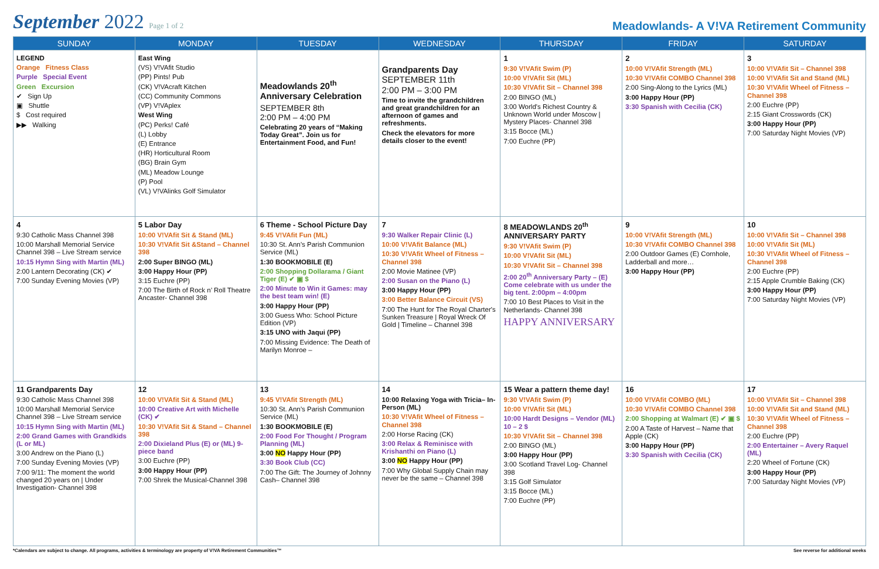September 2022 Page 1 of 2
Meadowlands- A V!VA Retirement Community
| SUNDAY | MONDAY | TUESDAY | WEDNESDAY | THURSDAY | FRIDAY | SATURDAY |
| --- | --- | --- | --- | --- | --- | --- |
| LEGEND Orange Fitness Class Purple Special Event Green Excursion ✔ Sign Up ▣ Shuttle $ Cost required ▶▶ Walking | East Wing (VS) V!VAfit Studio (PP) Pints! Pub (CK) V!VAcraft Kitchen (CC) Community Commons (VP) V!VAplex West Wing (PC) Perks! Café (L) Lobby (E) Entrance (HR) Horticultural Room (BG) Brain Gym (ML) Meadow Lounge (P) Pool (VL) V!VAlinks Golf Simulator | Meadowlands 20<sup>th</sup> Anniversary Celebration SEPTEMBER 8th 2:00 PM – 4:00 PM Celebrating 20 years of “Making Today Great”. Join us for Entertainment Food, and Fun! | Grandparents Day SEPTEMBER 11th 2:00 PM – 3:00 PM Time to invite the grandchildren and great grandchildren for an afternoon of games and refreshments. Check the elevators for more details closer to the event! | 1 9:30 V!VAfit Swim (P) 10:00 V!VAfit Sit (ML) 10:30 V!VAfit Sit – Channel 398 2:00 BINGO (ML) 3:00 World's Richest Country & Unknown World under Moscow / Mystery Places- Channel 398 3:15 Bocce (ML) 7:00 Euchre (PP) | 2 10:00 V!VAfit Strength (ML) 10:30 V!VAfit COMBO Channel 398 2:00 Sing-Along to the Lyrics (ML) 3:00 Happy Hour (PP) 3:30 Spanish with Cecilia (CK) | 3 10:00 V!VAfit Sit – Channel 398 10:00 V!VAfit Sit and Stand (ML) 10:30 V!VAfit Wheel of Fitness – Channel 398 2:00 Euchre (PP) 2:15 Giant Crosswords (CK) 3:00 Happy Hour (PP) 7:00 Saturday Night Movies (VP) |
| 4 9:30 Catholic Mass Channel 398 10:00 Marshall Memorial Service Channel 398 – Live Stream service 10:15 Hymn Sing with Martin (ML) 2:00 Lantern Decorating (CK) ✔ 7:00 Sunday Evening Movies (VP) | 5 Labor Day 10:00 V!VAfit Sit & Stand (ML) 10:30 V!VAfit Sit &Stand – Channel 398 2:00 Super BINGO (ML) 3:00 Happy Hour (PP) 3:15 Euchre (PP) 7:00 The Birth of Rock n’ Roll Theatre Ancaster- Channel 398 | 6 Theme - School Picture Day 9:45 V!VAfit Fun (ML) 10:30 St. Ann’s Parish Communion Service (ML) 1:30 BOOKMOBILE (E) 2:00 Shopping Dollarama / Giant Tiger (E) ✔ ▣ $ 2:00 Minute to Win it Games: may the best team win! (E) 3:00 Happy Hour (PP) 3:00 Guess Who: School Picture Edition (VP) 3:15 UNO with Jaqui (PP) 7:00 Missing Evidence: The Death of Marilyn Monroe – | 7 9:30 Walker Repair Clinic (L) 10:00 V!VAfit Balance (ML) 10:30 V!VAfit Wheel of Fitness – Channel 398 2:00 Movie Matinee (VP) 2:00 Susan on the Piano (L) 3:00 Happy Hour (PP) 3:00 Better Balance Circuit (VS) 7:00 The Hunt for The Royal Charter's Sunken Treasure / Royal Wreck Of Gold / Timeline – Channel 398 | 8 MEADOWLANDS 20<sup>th</sup> ANNIVERSARY PARTY 9:30 V!VAfit Swim (P) 10:00 V!VAfit Sit (ML) 10:30 V!VAfit Sit – Channel 398 2:00 20<sup>th</sup> Anniversary Party – (E) Come celebrate with us under the big tent. 2:00pm – 4:00pm 7:00 10 Best Places to Visit in the Netherlands- Channel 398 HAPPY ANNIVERSARY | 9 10:00 V!VAfit Strength (ML) 10:30 V!VAfit COMBO Channel 398 2:00 Outdoor Games (E) Cornhole, Ladderball and more… 3:00 Happy Hour (PP) | 10 10:00 V!VAfit Sit – Channel 398 10:00 V!VAfit Sit (ML) 10:30 V!VAfit Wheel of Fitness – Channel 398 2:00 Euchre (PP) 2:15 Apple Crumble Baking (CK) 3:00 Happy Hour (PP) 7:00 Saturday Night Movies (VP) |
| 11 Grandparents Day 9:30 Catholic Mass Channel 398 10:00 Marshall Memorial Service Channel 398 – Live Stream service 10:15 Hymn Sing with Martin (ML) 2:00 Grand Games with Grandkids (L or ML) 3:00 Andrew on the Piano (L) 7:00 Sunday Evening Movies (VP) 7:00 9/11: The moment the world changed 20 years on / Under Investigation- Channel 398 | 12 10:00 V!VAfit Sit & Stand (ML) 10:00 Creative Art with Michelle (CK) ✔ 10:30 V!VAfit Sit & Stand – Channel 398 2:00 Dixieland Plus (E) or (ML) 9-piece band 3:00 Euchre (PP) 3:00 Happy Hour (PP) 7:00 Shrek the Musical-Channel 398 | 13 9:45 V!VAfit Strength (ML) 10:30 St. Ann’s Parish Communion Service (ML) 1:30 BOOKMOBILE (E) 2:00 Food For Thought / Program Planning (ML) 3:00 NO Happy Hour (PP) 3:30 Book Club (CC) 7:00 The Gift: The Journey of Johnny Cash– Channel 398 | 14 10:00 Relaxing Yoga with Tricia– In-Person (ML) 10:30 V!VAfit Wheel of Fitness – Channel 398 2:00 Horse Racing (CK) 3:00 Relax & Reminisce with Krishanthi on Piano (L) 3:00 NO Happy Hour (PP) 7:00 Why Global Supply Chain may never be the same – Channel 398 | 15 Wear a pattern theme day! 9:30 V!VAfit Swim (P) 10:00 V!VAfit Sit (ML) 10:00 Hardt Designs – Vendor (ML) 10 – 2 $ 10:30 V!VAfit Sit – Channel 398 2:00 BINGO (ML) 3:00 Happy Hour (PP) 3:00 Scotland Travel Log- Channel 398 3:15 Golf Simulator 3:15 Bocce (ML) 7:00 Euchre (PP) | 16 10:00 V!VAfit COMBO (ML) 10:30 V!VAfit COMBO Channel 398 2:00 Shopping at Walmart (E) ✔ ▣ $ 2:00 A Taste of Harvest – Name that Apple (CK) 3:00 Happy Hour (PP) 3:30 Spanish with Cecilia (CK) | 17 10:00 V!VAfit Sit – Channel 398 10:00 V!VAfit Sit and Stand (ML) 10:30 V!VAfit Wheel of Fitness – Channel 398 2:00 Euchre (PP) 2:00 Entertainer – Avery Raquel (ML) 2:20 Wheel of Fortune (CK) 3:00 Happy Hour (PP) 7:00 Saturday Night Movies (VP) |
*Calendars are subject to change. All programs, activities & terminology are property of V!VA Retirement Communities™ See reverse for additional weeks